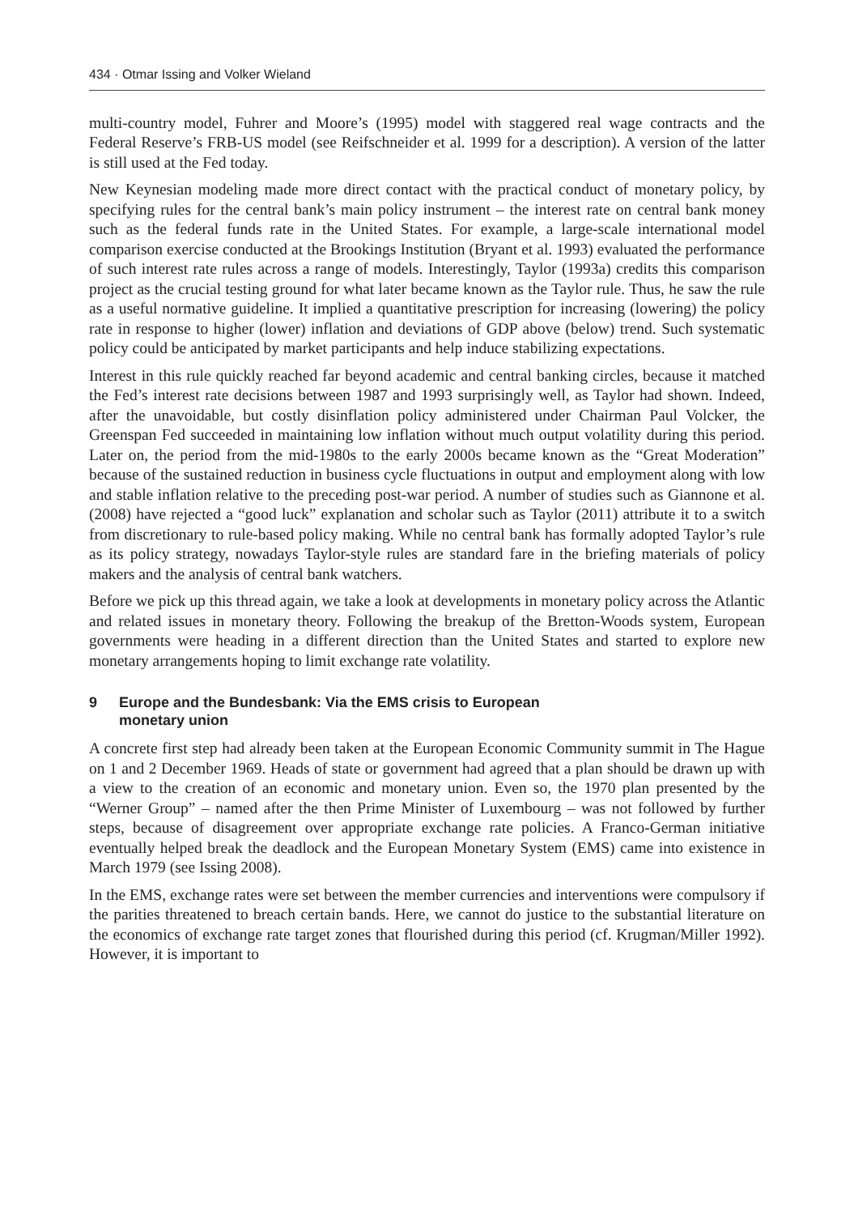434 · Otmar Issing and Volker Wieland
multi-country model, Fuhrer and Moore’s (1995) model with staggered real wage contracts and the Federal Reserve’s FRB-US model (see Reifschneider et al. 1999 for a description). A version of the latter is still used at the Fed today.
New Keynesian modeling made more direct contact with the practical conduct of monetary policy, by specifying rules for the central bank’s main policy instrument – the interest rate on central bank money such as the federal funds rate in the United States. For example, a large-scale international model comparison exercise conducted at the Brookings Institution (Bryant et al. 1993) evaluated the performance of such interest rate rules across a range of models. Interestingly, Taylor (1993a) credits this comparison project as the crucial testing ground for what later became known as the Taylor rule. Thus, he saw the rule as a useful normative guideline. It implied a quantitative prescription for increasing (lowering) the policy rate in response to higher (lower) inflation and deviations of GDP above (below) trend. Such systematic policy could be anticipated by market participants and help induce stabilizing expectations.
Interest in this rule quickly reached far beyond academic and central banking circles, because it matched the Fed’s interest rate decisions between 1987 and 1993 surprisingly well, as Taylor had shown. Indeed, after the unavoidable, but costly disinflation policy administered under Chairman Paul Volcker, the Greenspan Fed succeeded in maintaining low inflation without much output volatility during this period. Later on, the period from the mid-1980s to the early 2000s became known as the “Great Moderation” because of the sustained reduction in business cycle fluctuations in output and employment along with low and stable inflation relative to the preceding post-war period. A number of studies such as Giannone et al. (2008) have rejected a “good luck” explanation and scholar such as Taylor (2011) attribute it to a switch from discretionary to rule-based policy making. While no central bank has formally adopted Taylor’s rule as its policy strategy, nowadays Taylor-style rules are standard fare in the briefing materials of policy makers and the analysis of central bank watchers.
Before we pick up this thread again, we take a look at developments in monetary policy across the Atlantic and related issues in monetary theory. Following the breakup of the Bretton-Woods system, European governments were heading in a different direction than the United States and started to explore new monetary arrangements hoping to limit exchange rate volatility.
9 Europe and the Bundesbank: Via the EMS crisis to European
monetary union
A concrete first step had already been taken at the European Economic Community summit in The Hague on 1 and 2 December 1969. Heads of state or government had agreed that a plan should be drawn up with a view to the creation of an economic and monetary union. Even so, the 1970 plan presented by the “Werner Group” – named after the then Prime Minister of Luxembourg – was not followed by further steps, because of disagreement over appropriate exchange rate policies. A Franco-German initiative eventually helped break the deadlock and the European Monetary System (EMS) came into existence in March 1979 (see Issing 2008).
In the EMS, exchange rates were set between the member currencies and interventions were compulsory if the parities threatened to breach certain bands. Here, we cannot do justice to the substantial literature on the economics of exchange rate target zones that flourished during this period (cf. Krugman/Miller 1992). However, it is important to